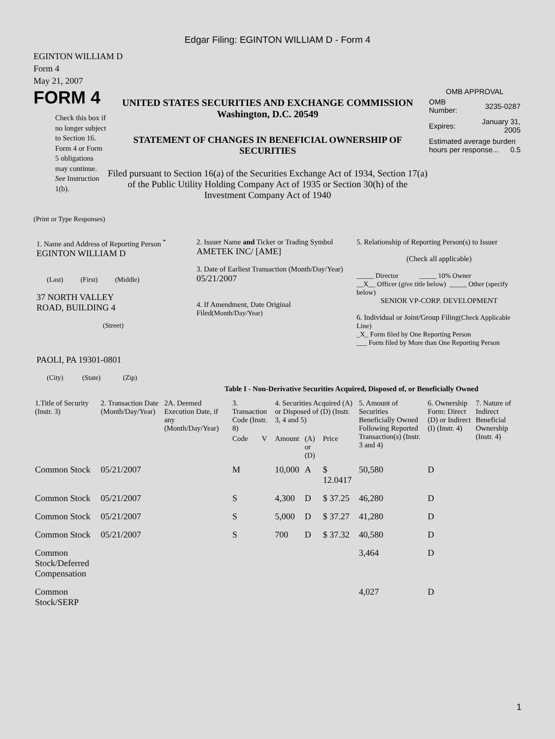Edgar Filing: EGINTON WILLIAM D - Form 4
EGINTON WILLIAM D
Form 4
May 21, 2007
FORM 4
Check this box if no longer subject to Section 16. Form 4 or Form 5 obligations may continue. See Instruction 1(b).
UNITED STATES SECURITIES AND EXCHANGE COMMISSION
Washington, D.C. 20549
STATEMENT OF CHANGES IN BENEFICIAL OWNERSHIP OF SECURITIES
Filed pursuant to Section 16(a) of the Securities Exchange Act of 1934, Section 17(a) of the Public Utility Holding Company Act of 1935 or Section 30(h) of the Investment Company Act of 1940
OMB APPROVAL
| OMB Number: | 3235-0287 |
| Expires: | January 31, 2005 |
| Estimated average burden hours per response... 0.5 | |
(Print or Type Responses)
1. Name and Address of Reporting Person <sup>*</sup>
EGINTON WILLIAM D
(Last) (First) (Middle)
37 NORTH VALLEY
ROAD, BUILDING 4
(Street)
PAOLI, PA 19301-0801
(City) (State) (Zip)
2. Issuer Name and Ticker or Trading Symbol
AMETEK INC/ [AME]
3. Date of Earliest Transaction (Month/Day/Year)
05/21/2007
4. If Amendment, Date Original Filed(Month/Day/Year)
5. Relationship of Reporting Person(s) to Issuer
(Check all applicable)
_____ Director _____ 10% Owner
__X__ Officer (give title below) _____ Other (specify below)
SENIOR VP-CORP. DEVELOPMENT
6. Individual or Joint/Group Filing(Check Applicable Line)
_X_ Form filed by One Reporting Person
___ Form filed by More than One Reporting Person
Table I - Non-Derivative Securities Acquired, Disposed of, or Beneficially Owned
| 1.Title of Security (Instr. 3) | 2. Transaction Date (Month/Day/Year) | 2A. Deemed Execution Date, if any (Month/Day/Year) | 3. Transaction Code (Instr. 8) | | 4. Securities Acquired (A) or Disposed of (D) (Instr. 3, 4 and 5) | | | 5. Amount of Securities Beneficially Owned Following Reported Transaction(s) (Instr. 3 and 4) | 6. Ownership Form: Direct (D) or Indirect (I) (Instr. 4) | 7. Nature of Indirect Beneficial Ownership (Instr. 4) |
| --- | --- | --- | --- | --- | --- | --- | --- | --- | --- | --- |
| | | | Code | V | Amount | (A) or (D) | Price | | | |
| Common Stock | 05/21/2007 | | M | | 10,000 | A | $ 12.0417 | 50,580 | D | |
| Common Stock | 05/21/2007 | | S | | 4,300 | D | $ 37.25 | 46,280 | D | |
| Common Stock | 05/21/2007 | | S | | 5,000 | D | $ 37.27 | 41,280 | D | |
| Common Stock | 05/21/2007 | | S | | 700 | D | $ 37.32 | 40,580 | D | |
| Common Stock/Deferred Compensation | | | | | | | | 3,464 | D | |
| Common Stock/SERP | | | | | | | | 4,027 | D | |
1